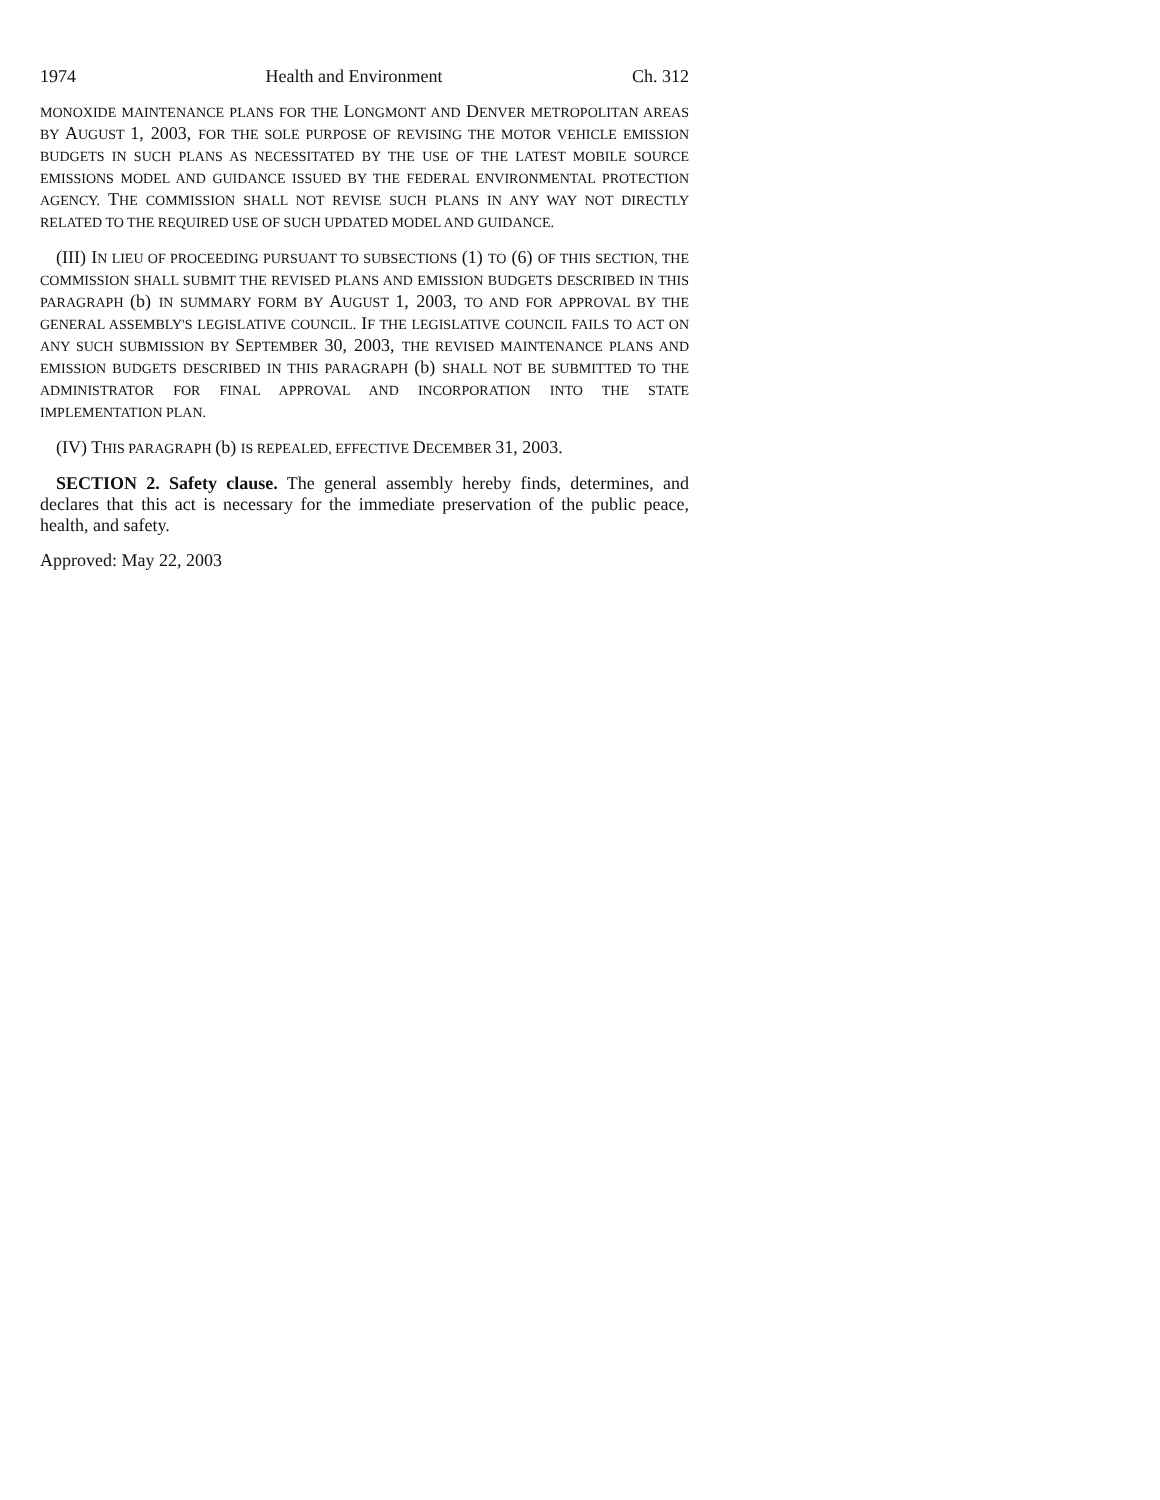1974 Health and Environment Ch. 312
MONOXIDE MAINTENANCE PLANS FOR THE LONGMONT AND DENVER METROPOLITAN AREAS BY AUGUST 1, 2003, FOR THE SOLE PURPOSE OF REVISING THE MOTOR VEHICLE EMISSION BUDGETS IN SUCH PLANS AS NECESSITATED BY THE USE OF THE LATEST MOBILE SOURCE EMISSIONS MODEL AND GUIDANCE ISSUED BY THE FEDERAL ENVIRONMENTAL PROTECTION AGENCY. THE COMMISSION SHALL NOT REVISE SUCH PLANS IN ANY WAY NOT DIRECTLY RELATED TO THE REQUIRED USE OF SUCH UPDATED MODEL AND GUIDANCE.
(III) IN LIEU OF PROCEEDING PURSUANT TO SUBSECTIONS (1) TO (6) OF THIS SECTION, THE COMMISSION SHALL SUBMIT THE REVISED PLANS AND EMISSION BUDGETS DESCRIBED IN THIS PARAGRAPH (b) IN SUMMARY FORM BY AUGUST 1, 2003, TO AND FOR APPROVAL BY THE GENERAL ASSEMBLY'S LEGISLATIVE COUNCIL. IF THE LEGISLATIVE COUNCIL FAILS TO ACT ON ANY SUCH SUBMISSION BY SEPTEMBER 30, 2003, THE REVISED MAINTENANCE PLANS AND EMISSION BUDGETS DESCRIBED IN THIS PARAGRAPH (b) SHALL NOT BE SUBMITTED TO THE ADMINISTRATOR FOR FINAL APPROVAL AND INCORPORATION INTO THE STATE IMPLEMENTATION PLAN.
(IV) THIS PARAGRAPH (b) IS REPEALED, EFFECTIVE DECEMBER 31, 2003.
SECTION 2. Safety clause. The general assembly hereby finds, determines, and declares that this act is necessary for the immediate preservation of the public peace, health, and safety.
Approved: May 22, 2003